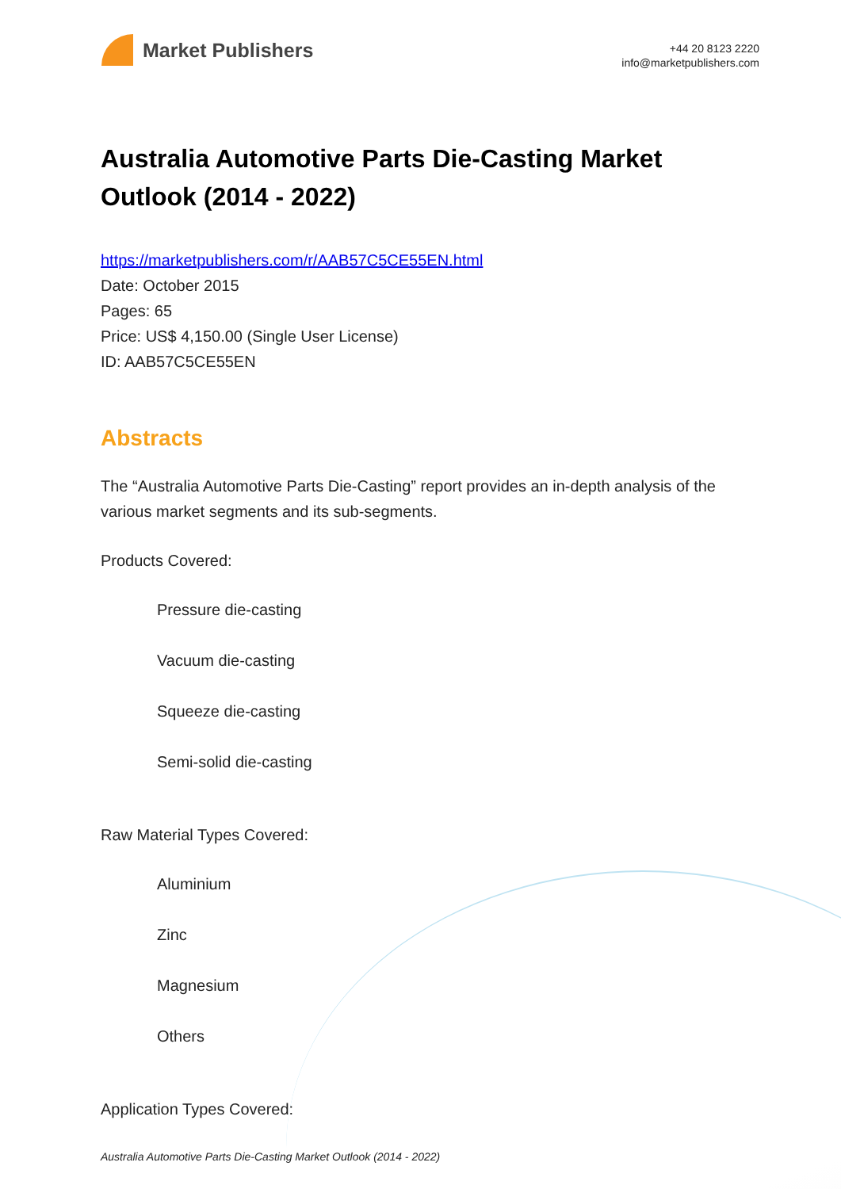Market Publishers
+44 20 8123 2220
info@marketpublishers.com
Australia Automotive Parts Die-Casting Market Outlook (2014 - 2022)
https://marketpublishers.com/r/AAB57C5CE55EN.html
Date: October 2015
Pages: 65
Price: US$ 4,150.00 (Single User License)
ID: AAB57C5CE55EN
Abstracts
The “Australia Automotive Parts Die-Casting” report provides an in-depth analysis of the various market segments and its sub-segments.
Products Covered:
Pressure die-casting
Vacuum die-casting
Squeeze die-casting
Semi-solid die-casting
Raw Material Types Covered:
Aluminium
Zinc
Magnesium
Others
Application Types Covered:
Australia Automotive Parts Die-Casting Market Outlook (2014 - 2022)